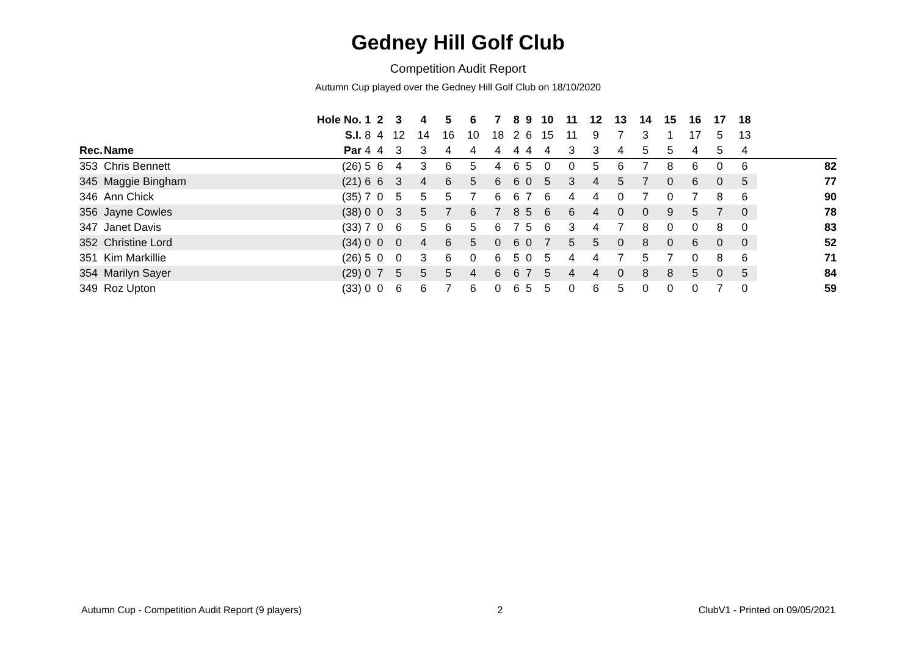Gedney Hill Golf Club
Competition Audit Report
Autumn Cup played over the Gedney Hill Golf Club on 18/10/2020
| | | Hole No. | 1 | 2 | 3 | 4 | 5 | 6 | 7 | 8 | 9 | 10 | 11 | 12 | 13 | 14 | 15 | 16 | 17 | 18 | |
| --- | --- | --- | --- | --- | --- | --- | --- | --- | --- | --- | --- | --- | --- | --- | --- | --- | --- | --- | --- | --- | --- |
| | | S.I. | 8 | 4 | 12 | 14 | 16 | 10 | 18 | 2 | 6 | 15 | 11 | 9 | 7 | 3 | 1 | 17 | 5 | 13 | |
| Rec. | Name | Par | 4 | 4 | 3 | 3 | 4 | 4 | 4 | 4 | 4 | 4 | 3 | 3 | 4 | 5 | 5 | 4 | 5 | 4 | |
| 353 | Chris Bennett | (26) | 5 | 6 | 4 | 3 | 6 | 5 | 4 | 6 | 5 | 0 | 0 | 5 | 6 | 7 | 8 | 6 | 0 | 6 | 82 |
| 345 | Maggie Bingham | (21) | 6 | 6 | 3 | 4 | 6 | 5 | 6 | 6 | 0 | 5 | 3 | 4 | 5 | 7 | 0 | 6 | 0 | 5 | 77 |
| 346 | Ann Chick | (35) | 7 | 0 | 5 | 5 | 5 | 7 | 6 | 6 | 7 | 6 | 4 | 4 | 0 | 7 | 0 | 7 | 8 | 6 | 90 |
| 356 | Jayne Cowles | (38) | 0 | 0 | 3 | 5 | 7 | 6 | 7 | 8 | 5 | 6 | 6 | 4 | 0 | 0 | 9 | 5 | 7 | 0 | 78 |
| 347 | Janet Davis | (33) | 7 | 0 | 6 | 5 | 6 | 5 | 6 | 7 | 5 | 6 | 3 | 4 | 7 | 8 | 0 | 0 | 8 | 0 | 83 |
| 352 | Christine Lord | (34) | 0 | 0 | 0 | 4 | 6 | 5 | 0 | 6 | 0 | 7 | 5 | 5 | 0 | 8 | 0 | 6 | 0 | 0 | 52 |
| 351 | Kim Markillie | (26) | 5 | 0 | 0 | 3 | 6 | 0 | 6 | 5 | 0 | 5 | 4 | 4 | 7 | 5 | 7 | 0 | 8 | 6 | 71 |
| 354 | Marilyn Sayer | (29) | 0 | 7 | 5 | 5 | 5 | 4 | 6 | 6 | 7 | 5 | 4 | 4 | 0 | 8 | 8 | 5 | 0 | 5 | 84 |
| 349 | Roz Upton | (33) | 0 | 0 | 6 | 6 | 7 | 6 | 0 | 6 | 5 | 5 | 0 | 6 | 5 | 0 | 0 | 0 | 7 | 0 | 59 |
Autumn Cup - Competition Audit Report (9 players) 2 ClubV1 - Printed on 09/05/2021